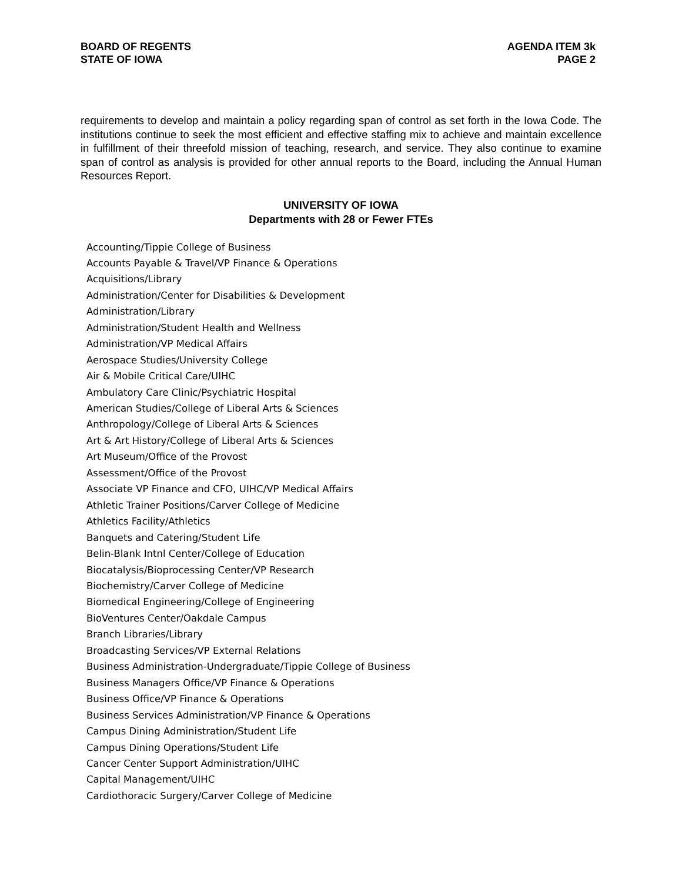BOARD OF REGENTS
STATE OF IOWA
AGENDA ITEM 3k
PAGE 2
requirements to develop and maintain a policy regarding span of control as set forth in the Iowa Code. The institutions continue to seek the most efficient and effective staffing mix to achieve and maintain excellence in fulfillment of their threefold mission of teaching, research, and service. They also continue to examine span of control as analysis is provided for other annual reports to the Board, including the Annual Human Resources Report.
UNIVERSITY OF IOWA
Departments with 28 or Fewer FTEs
Accounting/Tippie College of Business
Accounts Payable & Travel/VP Finance & Operations
Acquisitions/Library
Administration/Center for Disabilities & Development
Administration/Library
Administration/Student Health and Wellness
Administration/VP Medical Affairs
Aerospace Studies/University College
Air & Mobile Critical Care/UIHC
Ambulatory Care Clinic/Psychiatric Hospital
American Studies/College of Liberal Arts & Sciences
Anthropology/College of Liberal Arts & Sciences
Art & Art History/College of Liberal Arts & Sciences
Art Museum/Office of the Provost
Assessment/Office of the Provost
Associate VP Finance and CFO, UIHC/VP Medical Affairs
Athletic Trainer Positions/Carver College of Medicine
Athletics Facility/Athletics
Banquets and Catering/Student Life
Belin-Blank Intnl Center/College of Education
Biocatalysis/Bioprocessing Center/VP Research
Biochemistry/Carver College of Medicine
Biomedical Engineering/College of Engineering
BioVentures Center/Oakdale Campus
Branch Libraries/Library
Broadcasting Services/VP External Relations
Business Administration-Undergraduate/Tippie College of Business
Business Managers Office/VP Finance & Operations
Business Office/VP Finance & Operations
Business Services Administration/VP Finance & Operations
Campus Dining Administration/Student Life
Campus Dining Operations/Student Life
Cancer Center Support Administration/UIHC
Capital Management/UIHC
Cardiothoracic Surgery/Carver College of Medicine